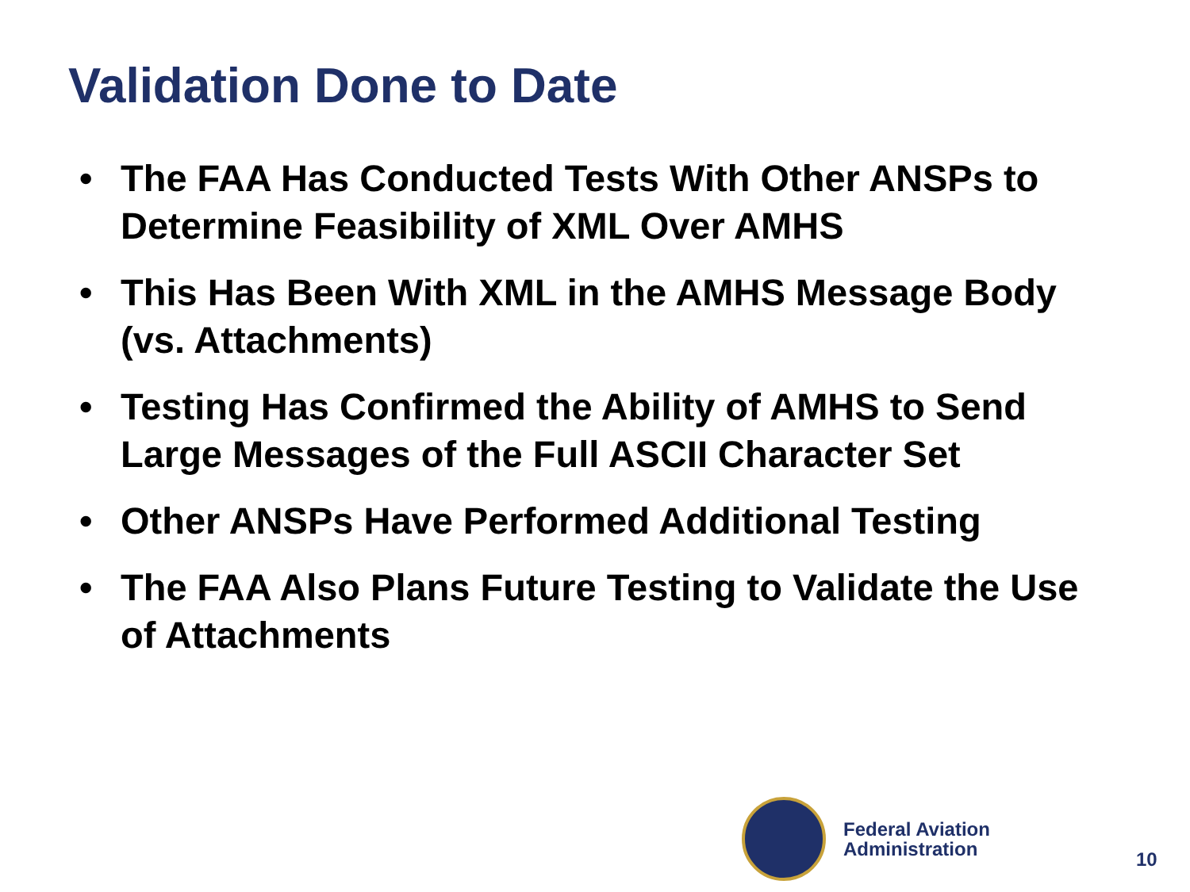Validation Done to Date
• The FAA Has Conducted Tests With Other ANSPs to Determine Feasibility of XML Over AMHS
• This Has Been With XML in the AMHS Message Body (vs. Attachments)
• Testing Has Confirmed the Ability of AMHS to Send Large Messages of the Full ASCII Character Set
• Other ANSPs Have Performed Additional Testing
• The FAA Also Plans Future Testing to Validate the Use of Attachments
Federal Aviation
Administration
10